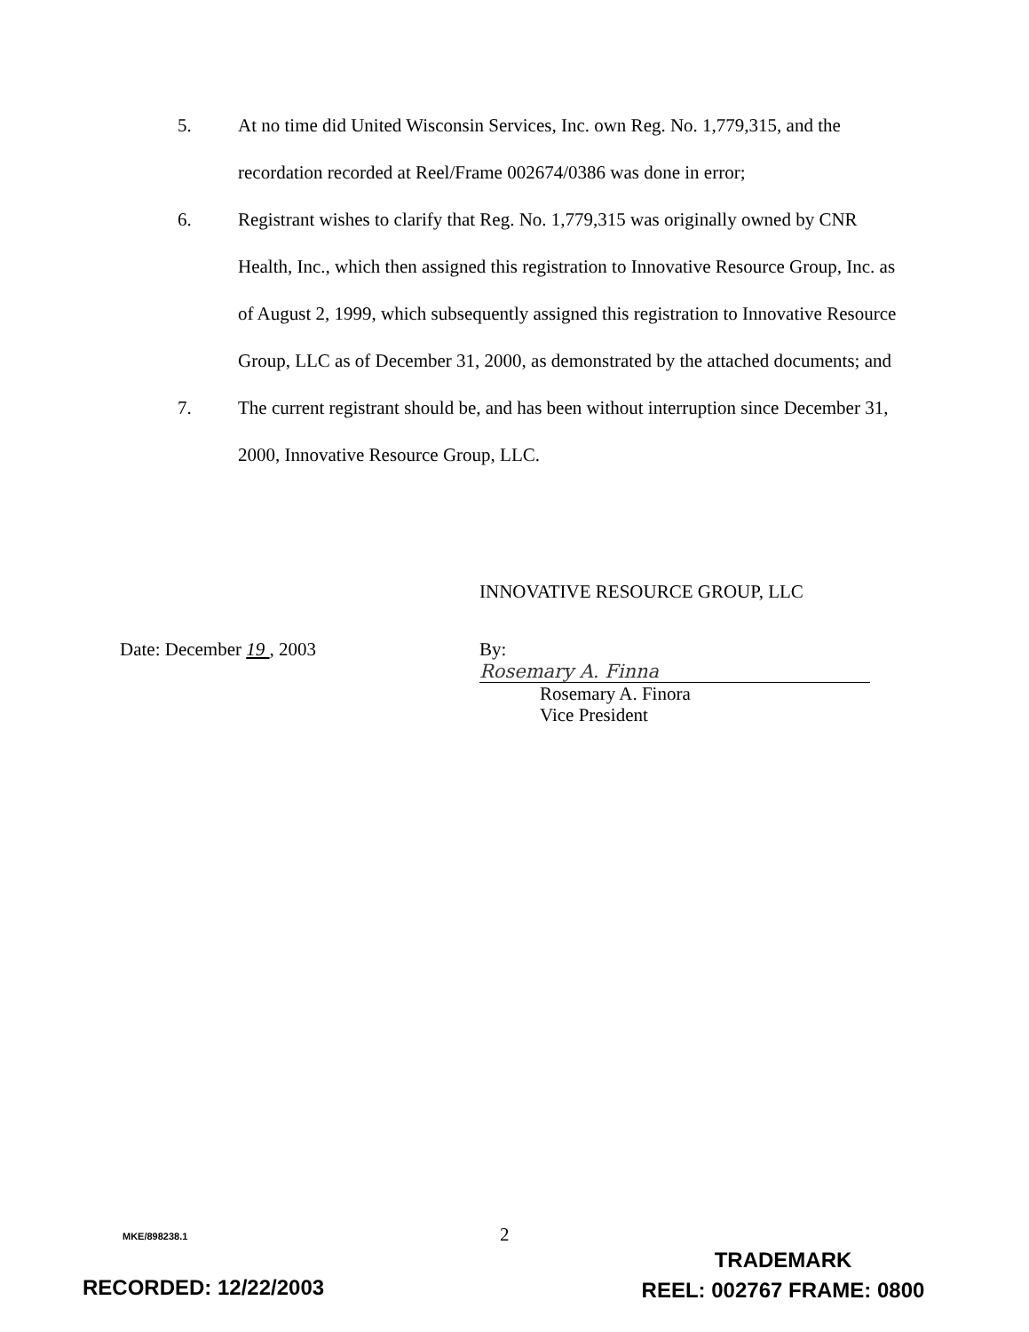5. At no time did United Wisconsin Services, Inc. own Reg. No. 1,779,315, and the recordation recorded at Reel/Frame 002674/0386 was done in error;
6. Registrant wishes to clarify that Reg. No. 1,779,315 was originally owned by CNR Health, Inc., which then assigned this registration to Innovative Resource Group, Inc. as of August 2, 1999, which subsequently assigned this registration to Innovative Resource Group, LLC as of December 31, 2000, as demonstrated by the attached documents; and
7. The current registrant should be, and has been without interruption since December 31, 2000, Innovative Resource Group, LLC.
INNOVATIVE RESOURCE GROUP, LLC
Date: December 19 , 2003 By: Rosemary A. Finna
Rosemary A. Finora
Vice President
MKE/898238.1 2
RECORDED: 12/22/2003
TRADEMARK
REEL: 002767 FRAME: 0800